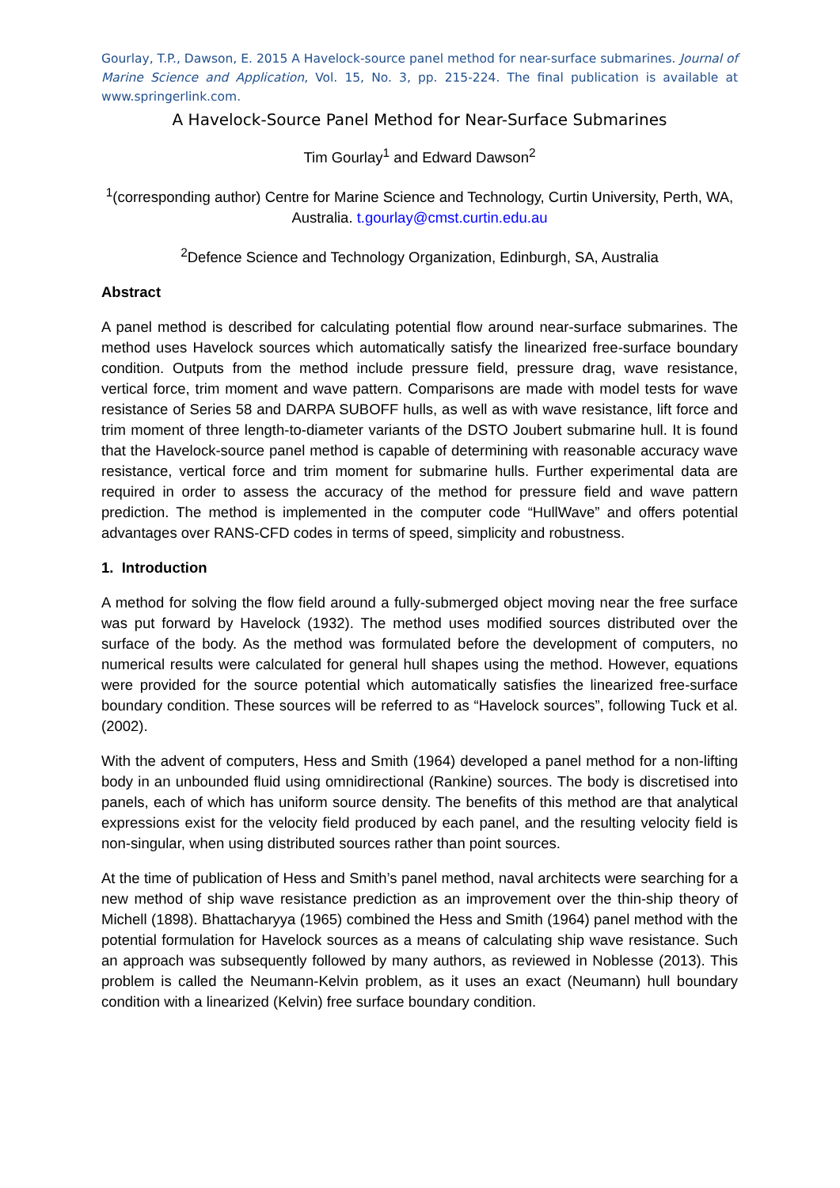Gourlay, T.P., Dawson, E. 2015 A Havelock-source panel method for near-surface submarines. Journal of Marine Science and Application, Vol. 15, No. 3, pp. 215-224. The final publication is available at www.springerlink.com.
A Havelock-Source Panel Method for Near-Surface Submarines
Tim Gourlay<sup>1</sup> and Edward Dawson<sup>2</sup>
<sup>1</sup> (corresponding author) Centre for Marine Science and Technology, Curtin University, Perth, WA, Australia. t.gourlay@cmst.curtin.edu.au
<sup>2</sup> Defence Science and Technology Organization, Edinburgh, SA, Australia
Abstract
A panel method is described for calculating potential flow around near-surface submarines. The method uses Havelock sources which automatically satisfy the linearized free-surface boundary condition. Outputs from the method include pressure field, pressure drag, wave resistance, vertical force, trim moment and wave pattern. Comparisons are made with model tests for wave resistance of Series 58 and DARPA SUBOFF hulls, as well as with wave resistance, lift force and trim moment of three length-to-diameter variants of the DSTO Joubert submarine hull. It is found that the Havelock-source panel method is capable of determining with reasonable accuracy wave resistance, vertical force and trim moment for submarine hulls. Further experimental data are required in order to assess the accuracy of the method for pressure field and wave pattern prediction. The method is implemented in the computer code “HullWave” and offers potential advantages over RANS-CFD codes in terms of speed, simplicity and robustness.
1. Introduction
A method for solving the flow field around a fully-submerged object moving near the free surface was put forward by Havelock (1932). The method uses modified sources distributed over the surface of the body. As the method was formulated before the development of computers, no numerical results were calculated for general hull shapes using the method. However, equations were provided for the source potential which automatically satisfies the linearized free-surface boundary condition. These sources will be referred to as “Havelock sources”, following Tuck et al. (2002).
With the advent of computers, Hess and Smith (1964) developed a panel method for a non-lifting body in an unbounded fluid using omnidirectional (Rankine) sources. The body is discretised into panels, each of which has uniform source density. The benefits of this method are that analytical expressions exist for the velocity field produced by each panel, and the resulting velocity field is non-singular, when using distributed sources rather than point sources.
At the time of publication of Hess and Smith’s panel method, naval architects were searching for a new method of ship wave resistance prediction as an improvement over the thin-ship theory of Michell (1898). Bhattacharyya (1965) combined the Hess and Smith (1964) panel method with the potential formulation for Havelock sources as a means of calculating ship wave resistance. Such an approach was subsequently followed by many authors, as reviewed in Noblesse (2013). This problem is called the Neumann-Kelvin problem, as it uses an exact (Neumann) hull boundary condition with a linearized (Kelvin) free surface boundary condition.